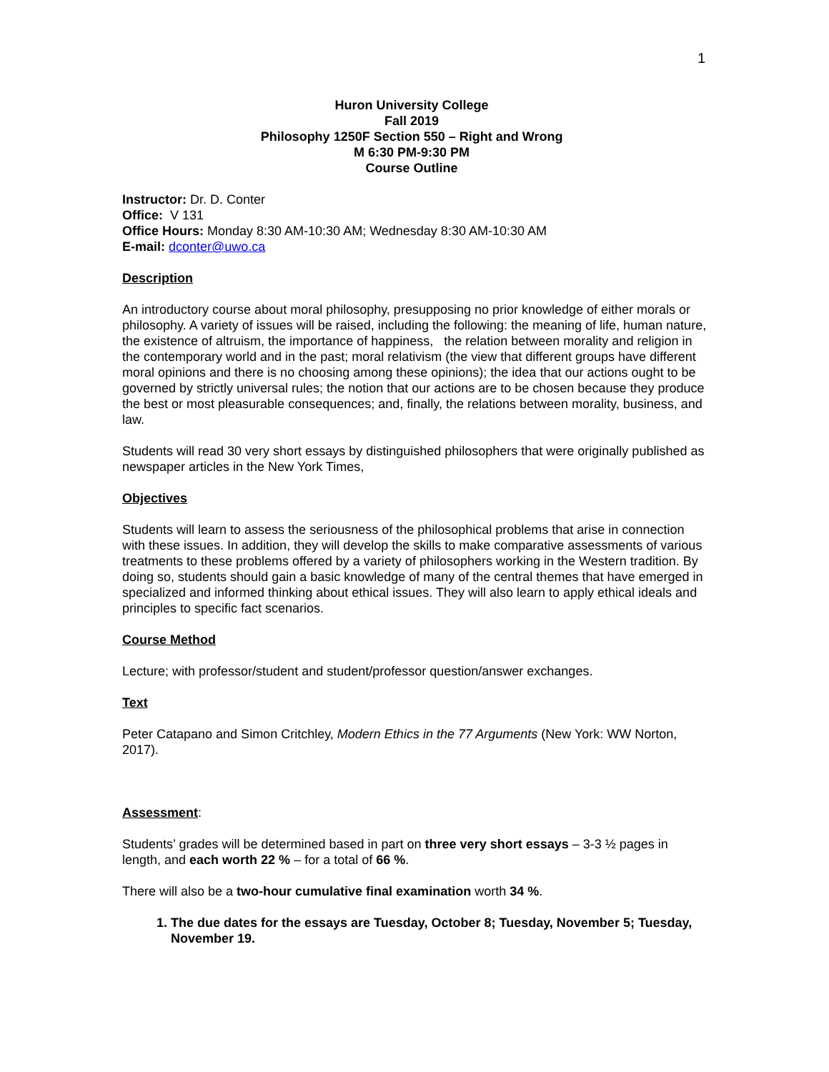1
Huron University College
Fall 2019
Philosophy 1250F Section 550 – Right and Wrong
M 6:30 PM-9:30 PM
Course Outline
Instructor: Dr. D. Conter
Office: V 131
Office Hours: Monday 8:30 AM-10:30 AM; Wednesday 8:30 AM-10:30 AM
E-mail: dconter@uwo.ca
Description
An introductory course about moral philosophy, presupposing no prior knowledge of either morals or philosophy. A variety of issues will be raised, including the following: the meaning of life, human nature, the existence of altruism, the importance of happiness, the relation between morality and religion in the contemporary world and in the past; moral relativism (the view that different groups have different moral opinions and there is no choosing among these opinions); the idea that our actions ought to be governed by strictly universal rules; the notion that our actions are to be chosen because they produce the best or most pleasurable consequences; and, finally, the relations between morality, business, and law.
Students will read 30 very short essays by distinguished philosophers that were originally published as newspaper articles in the New York Times,
Objectives
Students will learn to assess the seriousness of the philosophical problems that arise in connection with these issues. In addition, they will develop the skills to make comparative assessments of various treatments to these problems offered by a variety of philosophers working in the Western tradition. By doing so, students should gain a basic knowledge of many of the central themes that have emerged in specialized and informed thinking about ethical issues. They will also learn to apply ethical ideals and principles to specific fact scenarios.
Course Method
Lecture; with professor/student and student/professor question/answer exchanges.
Text
Peter Catapano and Simon Critchley, Modern Ethics in the 77 Arguments (New York: WW Norton, 2017).
Assessment:
Students’ grades will be determined based in part on three very short essays – 3-3 ½ pages in length, and each worth 22 % – for a total of 66 %.
There will also be a two-hour cumulative final examination worth 34 %.
1. The due dates for the essays are Tuesday, October 8; Tuesday, November 5; Tuesday, November 19.